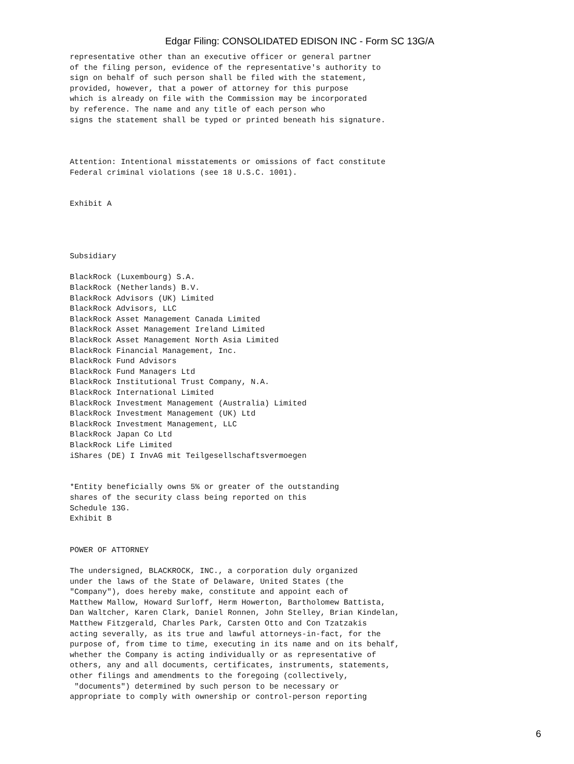Edgar Filing: CONSOLIDATED EDISON INC - Form SC 13G/A
representative other than an executive officer or general partner
of the filing person, evidence of the representative's authority to
sign on behalf of such person shall be filed with the statement,
provided, however, that a power of attorney for this purpose
which is already on file with the Commission may be incorporated
by reference. The name and any title of each person who
signs the statement shall be typed or printed beneath his signature.



Attention: Intentional misstatements or omissions of fact constitute
Federal criminal violations (see 18 U.S.C. 1001).


Exhibit A




Subsidiary

BlackRock (Luxembourg) S.A.
BlackRock (Netherlands) B.V.
BlackRock Advisors (UK) Limited
BlackRock Advisors, LLC
BlackRock Asset Management Canada Limited
BlackRock Asset Management Ireland Limited
BlackRock Asset Management North Asia Limited
BlackRock Financial Management, Inc.
BlackRock Fund Advisors
BlackRock Fund Managers Ltd
BlackRock Institutional Trust Company, N.A.
BlackRock International Limited
BlackRock Investment Management (Australia) Limited
BlackRock Investment Management (UK) Ltd
BlackRock Investment Management, LLC
BlackRock Japan Co Ltd
BlackRock Life Limited
iShares (DE) I InvAG mit Teilgesellschaftsvermoegen


*Entity beneficially owns 5% or greater of the outstanding
shares of the security class being reported on this
Schedule 13G.
Exhibit B


POWER OF ATTORNEY

The undersigned, BLACKROCK, INC., a corporation duly organized
under the laws of the State of Delaware, United States (the
"Company"), does hereby make, constitute and appoint each of
Matthew Mallow, Howard Surloff, Herm Howerton, Bartholomew Battista,
Dan Waltcher, Karen Clark, Daniel Ronnen, John Stelley, Brian Kindelan,
Matthew Fitzgerald, Charles Park, Carsten Otto and Con Tzatzakis
acting severally, as its true and lawful attorneys-in-fact, for the
purpose of, from time to time, executing in its name and on its behalf,
whether the Company is acting individually or as representative of
others, any and all documents, certificates, instruments, statements,
other filings and amendments to the foregoing (collectively,
 "documents") determined by such person to be necessary or
appropriate to comply with ownership or control-person reporting
6